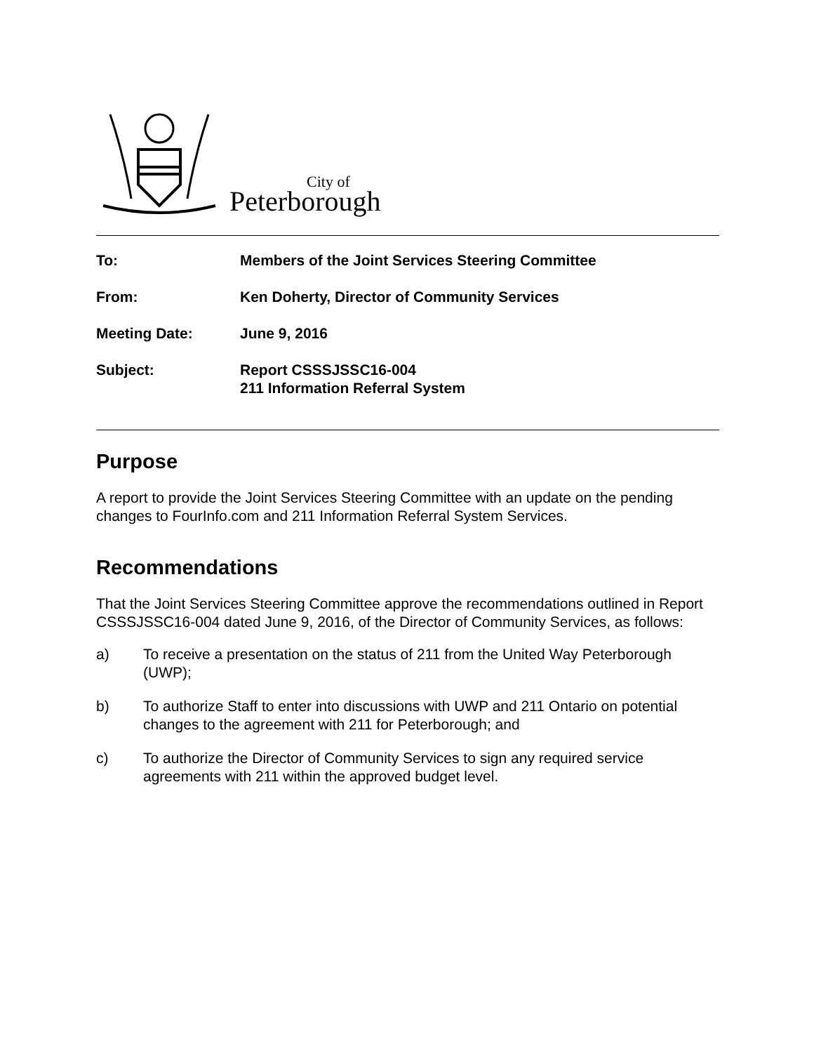City of
Peterborough
To: Members of the Joint Services Steering Committee
From: Ken Doherty, Director of Community Services
Meeting Date: June 9, 2016
Subject: Report CSSSJSSC16-004
211 Information Referral System
Purpose
A report to provide the Joint Services Steering Committee with an update on the pending changes to FourInfo.com and 211 Information Referral System Services.
Recommendations
That the Joint Services Steering Committee approve the recommendations outlined in Report CSSSJSSC16-004 dated June 9, 2016, of the Director of Community Services, as follows:
a) To receive a presentation on the status of 211 from the United Way Peterborough (UWP);
b) To authorize Staff to enter into discussions with UWP and 211 Ontario on potential changes to the agreement with 211 for Peterborough; and
c) To authorize the Director of Community Services to sign any required service agreements with 211 within the approved budget level.